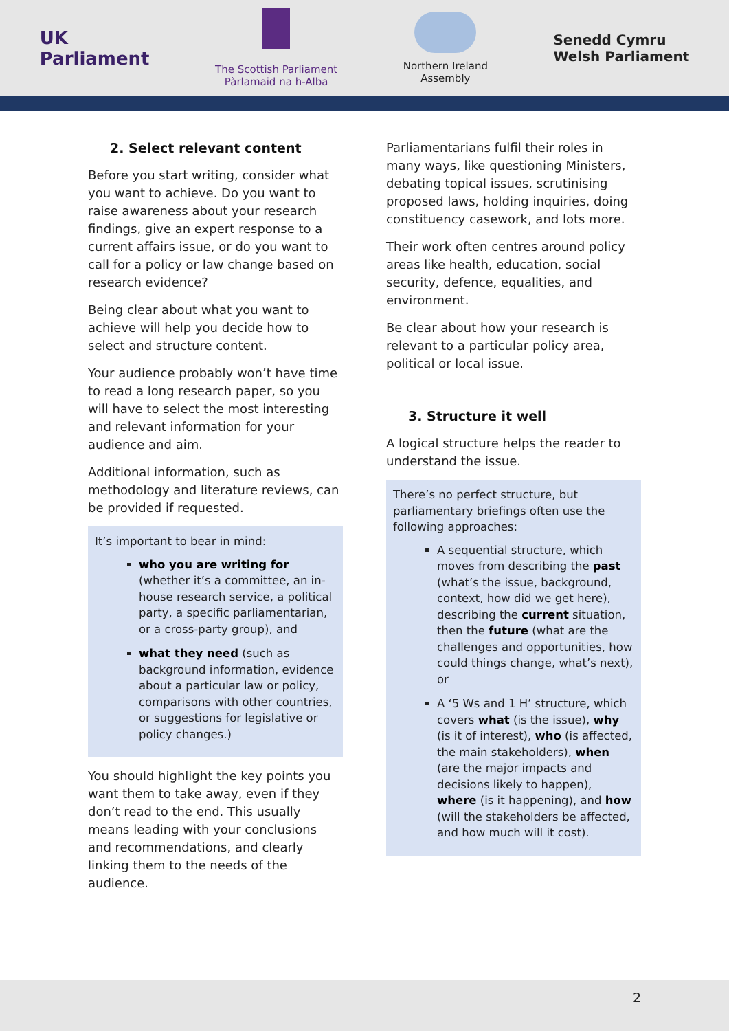UK
Parliament
The Scottish Parliament
Pàrlamaid na h-Alba
Northern Ireland
Assembly
Senedd Cymru
Welsh Parliament
2. Select relevant content
Before you start writing, consider what you want to achieve. Do you want to raise awareness about your research findings, give an expert response to a current affairs issue, or do you want to call for a policy or law change based on research evidence?
Being clear about what you want to achieve will help you decide how to select and structure content.
Your audience probably won’t have time to read a long research paper, so you will have to select the most interesting and relevant information for your audience and aim.
Additional information, such as methodology and literature reviews, can be provided if requested.
It’s important to bear in mind:
who you are writing for (whether it’s a committee, an in-house research service, a political party, a specific parliamentarian, or a cross-party group), and
what they need (such as background information, evidence about a particular law or policy, comparisons with other countries, or suggestions for legislative or policy changes.)
You should highlight the key points you want them to take away, even if they don’t read to the end. This usually means leading with your conclusions and recommendations, and clearly linking them to the needs of the audience.
Parliamentarians fulfil their roles in many ways, like questioning Ministers, debating topical issues, scrutinising proposed laws, holding inquiries, doing constituency casework, and lots more.
Their work often centres around policy areas like health, education, social security, defence, equalities, and environment.
Be clear about how your research is relevant to a particular policy area, political or local issue.
3. Structure it well
A logical structure helps the reader to understand the issue.
There’s no perfect structure, but parliamentary briefings often use the following approaches:
A sequential structure, which moves from describing the past (what’s the issue, background, context, how did we get here), describing the current situation, then the future (what are the challenges and opportunities, how could things change, what’s next), or
A ‘5 Ws and 1 H’ structure, which covers what (is the issue), why (is it of interest), who (is affected, the main stakeholders), when (are the major impacts and decisions likely to happen), where (is it happening), and how (will the stakeholders be affected, and how much will it cost).
2